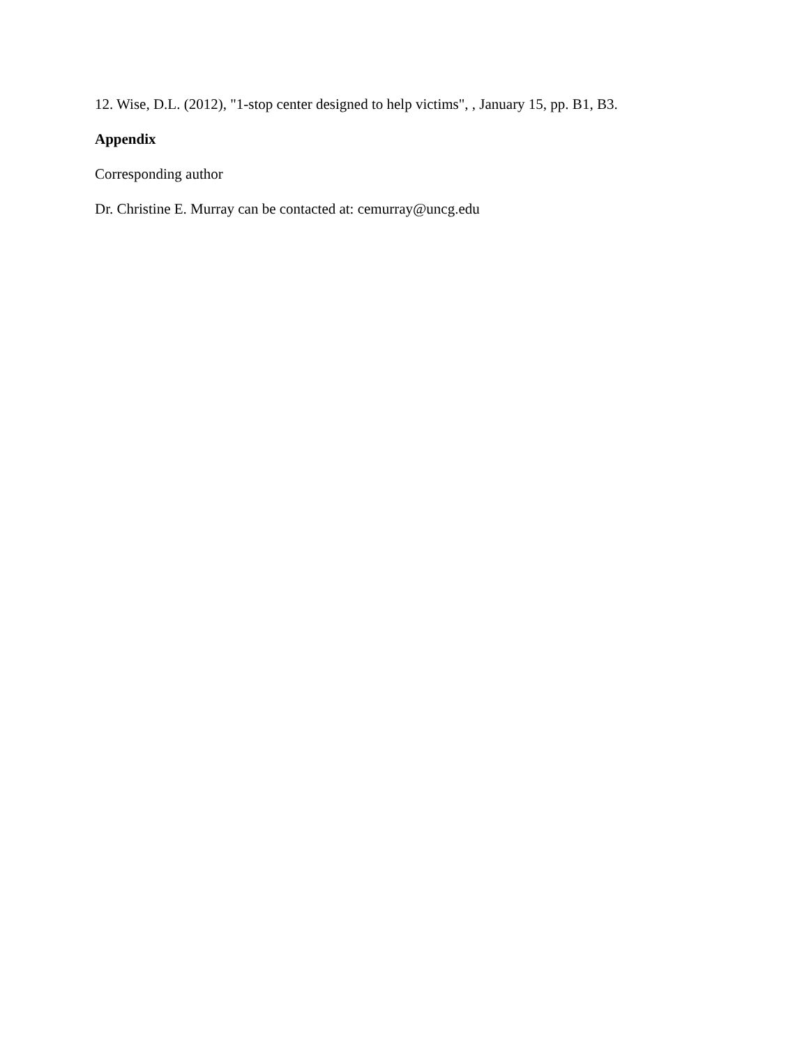12. Wise, D.L. (2012), "1-stop center designed to help victims", , January 15, pp. B1, B3.
Appendix
Corresponding author
Dr. Christine E. Murray can be contacted at: cemurray@uncg.edu